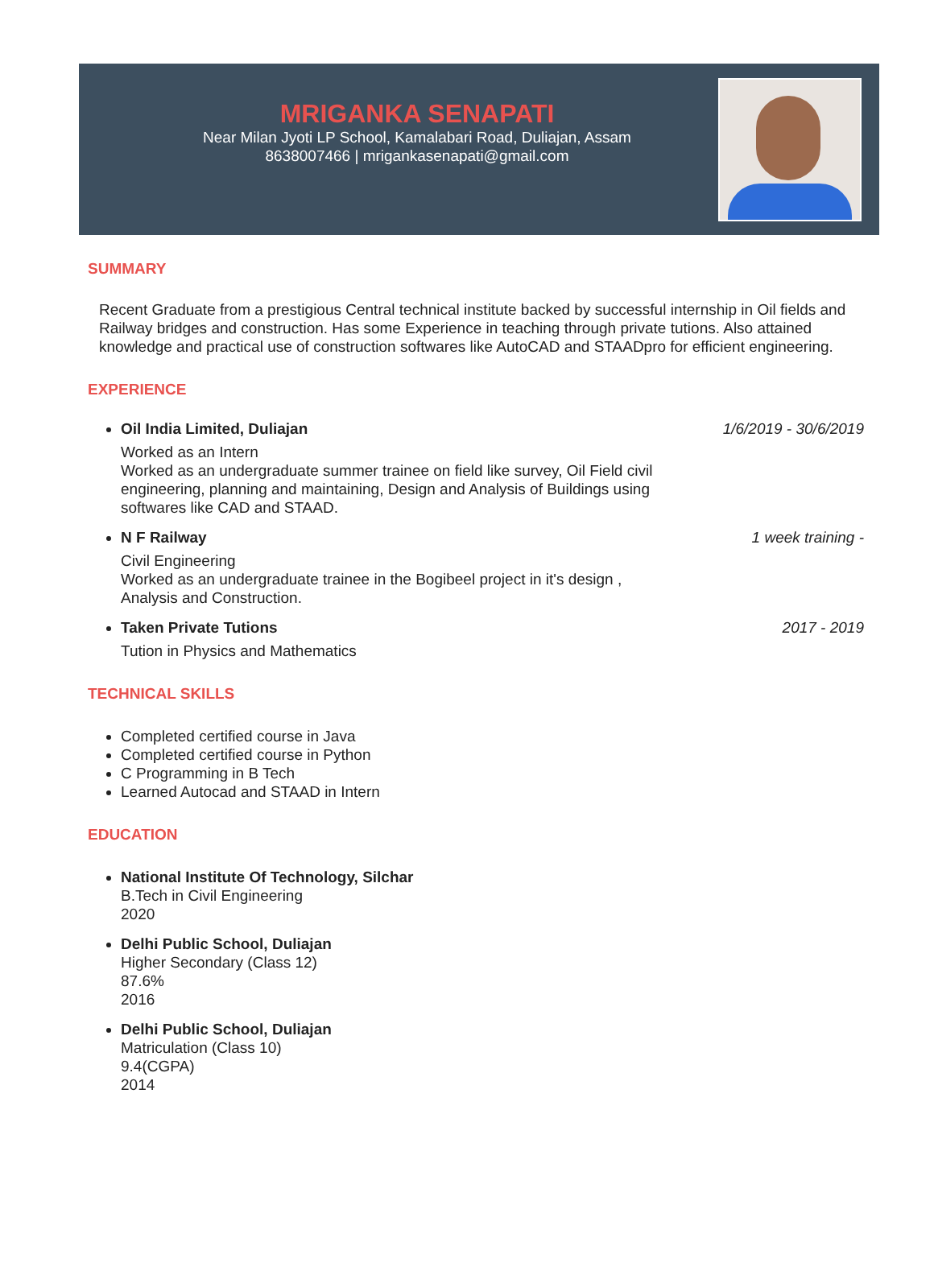MRIGANKA SENAPATI
Near Milan Jyoti LP School, Kamalabari Road, Duliajan, Assam
8638007466 | mrigankasenapati@gmail.com
SUMMARY
Recent Graduate from a prestigious Central technical institute backed by successful internship in Oil fields and Railway bridges and construction. Has some Experience in teaching through private tutions. Also attained knowledge and practical use of construction softwares like AutoCAD and STAADpro for efficient engineering.
EXPERIENCE
Oil India Limited, Duliajan 1/6/2019 - 30/6/2019
Worked as an Intern
Worked as an undergraduate summer trainee on field like survey, Oil Field civil engineering, planning and maintaining, Design and Analysis of Buildings using softwares like CAD and STAAD.
N F Railway 1 week training -
Civil Engineering
Worked as an undergraduate trainee in the Bogibeel project in it's design , Analysis and Construction.
Taken Private Tutions 2017 - 2019
Tution in Physics and Mathematics
TECHNICAL SKILLS
Completed certified course in Java
Completed certified course in Python
C Programming in B Tech
Learned Autocad and STAAD in Intern
EDUCATION
National Institute Of Technology, Silchar
B.Tech in Civil Engineering
2020
Delhi Public School, Duliajan
Higher Secondary (Class 12)
87.6%
2016
Delhi Public School, Duliajan
Matriculation (Class 10)
9.4(CGPA)
2014